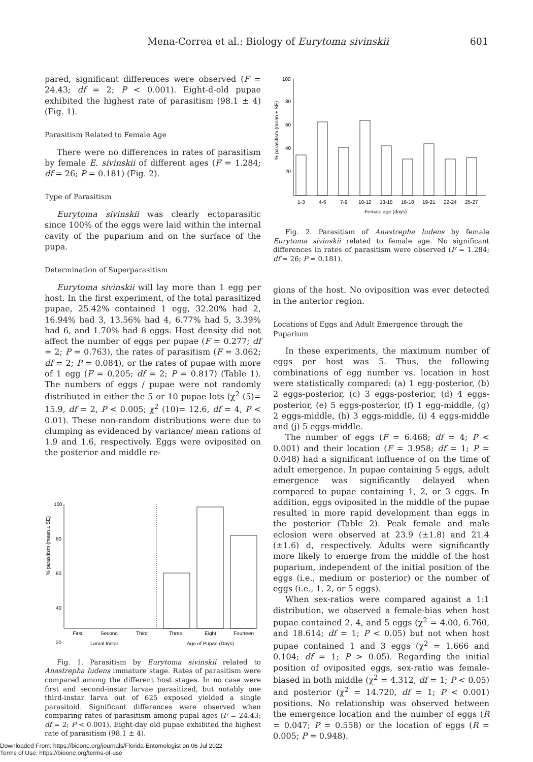Mena-Correa et al.: Biology of Eurytoma sivinskii 601
pared, significant differences were observed (F = 24.43; df = 2; P < 0.001). Eight-d-old pupae exhibited the highest rate of parasitism (98.1 ± 4) (Fig. 1).
Parasitism Related to Female Age
There were no differences in rates of parasitism by female E. sivinskii of different ages (F = 1.284; df = 26; P = 0.181) (Fig. 2).
Type of Parasitism
Eurytoma sivinskii was clearly ectoparasitic since 100% of the eggs were laid within the internal cavity of the puparium and on the surface of the pupa.
Determination of Superparasitism
Eurytoma sivinskii will lay more than 1 egg per host. In the first experiment, of the total parasitized pupae, 25.42% contained 1 egg, 32.20% had 2, 16.94% had 3, 13.56% had 4, 6.77% had 5, 3.39% had 6, and 1.70% had 8 eggs. Host density did not affect the number of eggs per pupae (F = 0.277; df = 2; P = 0.763), the rates of parasitism (F = 3.062; df = 2; P = 0.084), or the rates of pupae with more of 1 egg (F = 0.205; df = 2; P = 0.817) (Table 1). The numbers of eggs / pupae were not randomly distributed in either the 5 or 10 pupae lots (χ<sup>2</sup> (5)= 15.9, df = 2, P < 0.005; χ<sup>2</sup> (10)= 12.6, df = 4, P < 0.01). These non-random distributions were due to clumping as evidenced by variance/ mean rations of 1.9 and 1.6, respectively. Eggs were oviposited on the posterior and middle re-
100
80
60
40
20
% parasitism (mean ± SE)
First
Second
Third
Three
Eight
Fourteen
Larval Instar
Age of Pupae (Days)
Fig. 1. Parasitism by Eurytoma sivinskii related to Anastrepha ludens immature stage. Rates of parasitism were compared among the different host stages. In no case were first and second-instar larvae parasitized, but notably one third-instar larva out of 625 exposed yielded a single parasitoid. Significant differences were observed when comparing rates of parasitism among pupal ages (F = 24.43; df = 2; P < 0.001). Eight-day old pupae exhibited the highest rate of parasitism (98.1 ± 4).
100
80
60
40
20
% parasitism (mean ± SE)
1-3
4-6
7-9
10-12
13-15
16-18
19-21
22-24
25-27
Female age (days)
Fig. 2. Parasitism of Anastrepha ludens by female Eurytoma sivinskii related to female age. No significant differences in rates of parasitism were observed (F = 1.284; df = 26; P = 0.181).
gions of the host. No oviposition was ever detected in the anterior region.
Locations of Eggs and Adult Emergence through the Puparium
In these experiments, the maximum number of eggs per host was 5. Thus, the following combinations of egg number vs. location in host were statistically compared: (a) 1 egg-posterior, (b) 2 eggs-posterior, (c) 3 eggs-posterior, (d) 4 eggs-posterior, (e) 5 eggs-posterior, (f) 1 egg-middle, (g) 2 eggs-middle, (h) 3 eggs-middle, (i) 4 eggs-middle and (j) 5 eggs-middle.
The number of eggs (F = 6.468; df = 4; P < 0.001) and their location (F = 3.958; df = 1; P = 0.048) had a significant influence of on the time of adult emergence. In pupae containing 5 eggs, adult emergence was significantly delayed when compared to pupae containing 1, 2, or 3 eggs. In addition, eggs oviposited in the middle of the pupae resulted in more rapid development than eggs in the posterior (Table 2). Peak female and male eclosion were observed at 23.9 (±1.8) and 21.4 (±1.6) d, respectively. Adults were significantly more likely to emerge from the middle of the host puparium, independent of the initial position of the eggs (i.e., medium or posterior) or the number of eggs (i.e., 1, 2, or 5 eggs).
When sex-ratios were compared against a 1:1 distribution, we observed a female-bias when host pupae contained 2, 4, and 5 eggs (χ<sup>2</sup> = 4.00, 6.760, and 18.614; df = 1; P < 0.05) but not when host pupae contained 1 and 3 eggs (χ<sup>2</sup> = 1.666 and 0.104; df = 1; P > 0.05). Regarding the initial position of oviposited eggs, sex-ratio was female-biased in both middle (χ<sup>2</sup> = 4.312, df = 1; P < 0.05) and posterior (χ<sup>2</sup> = 14.720, df = 1; P < 0.001) positions. No relationship was observed between the emergence location and the number of eggs (R = 0.047; P = 0.558) or the location of eggs (R = 0.005; P = 0.948).
Downloaded From: https://bioone.org/journals/Florida-Entomologist on 06 Jul 2022
Terms of Use: https://bioone.org/terms-of-use